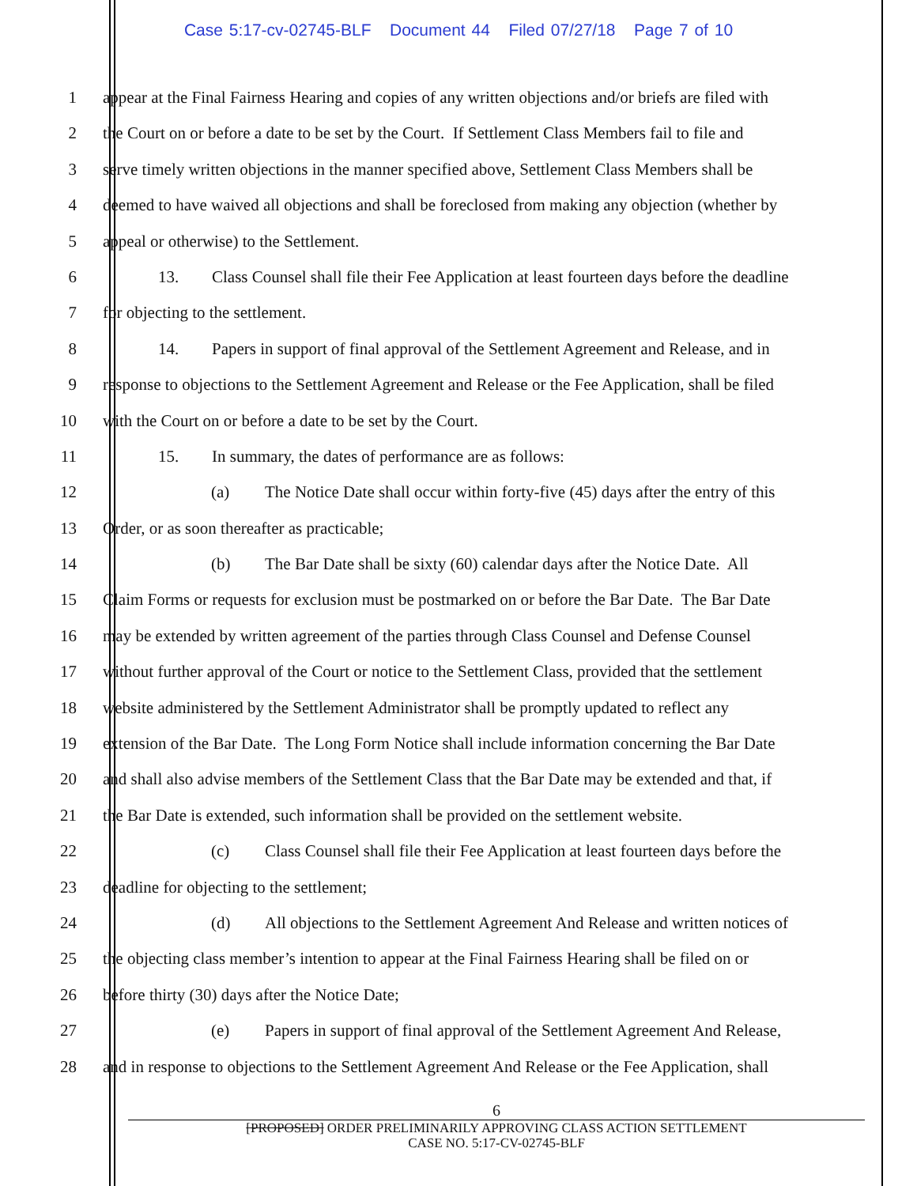Case 5:17-cv-02745-BLF Document 44 Filed 07/27/18 Page 7 of 10
1 appear at the Final Fairness Hearing and copies of any written objections and/or briefs are filed with
2 the Court on or before a date to be set by the Court. If Settlement Class Members fail to file and
3 serve timely written objections in the manner specified above, Settlement Class Members shall be
4 deemed to have waived all objections and shall be foreclosed from making any objection (whether by
5 appeal or otherwise) to the Settlement.
6 13. Class Counsel shall file their Fee Application at least fourteen days before the deadline
7 for objecting to the settlement.
8 14. Papers in support of final approval of the Settlement Agreement and Release, and in
9 response to objections to the Settlement Agreement and Release or the Fee Application, shall be filed
10 with the Court on or before a date to be set by the Court.
11 15. In summary, the dates of performance are as follows:
12 (a) The Notice Date shall occur within forty-five (45) days after the entry of this
13 Order, or as soon thereafter as practicable;
14 (b) The Bar Date shall be sixty (60) calendar days after the Notice Date. All
15 Claim Forms or requests for exclusion must be postmarked on or before the Bar Date. The Bar Date
16 may be extended by written agreement of the parties through Class Counsel and Defense Counsel
17 without further approval of the Court or notice to the Settlement Class, provided that the settlement
18 website administered by the Settlement Administrator shall be promptly updated to reflect any
19 extension of the Bar Date. The Long Form Notice shall include information concerning the Bar Date
20 and shall also advise members of the Settlement Class that the Bar Date may be extended and that, if
21 the Bar Date is extended, such information shall be provided on the settlement website.
22 (c) Class Counsel shall file their Fee Application at least fourteen days before the
23 deadline for objecting to the settlement;
24 (d) All objections to the Settlement Agreement And Release and written notices of
25 the objecting class member’s intention to appear at the Final Fairness Hearing shall be filed on or
26 before thirty (30) days after the Notice Date;
27 (e) Papers in support of final approval of the Settlement Agreement And Release,
28 and in response to objections to the Settlement Agreement And Release or the Fee Application, shall
6
[PROPOSED] ORDER PRELIMINARILY APPROVING CLASS ACTION SETTLEMENT
CASE NO. 5:17-CV-02745-BLF